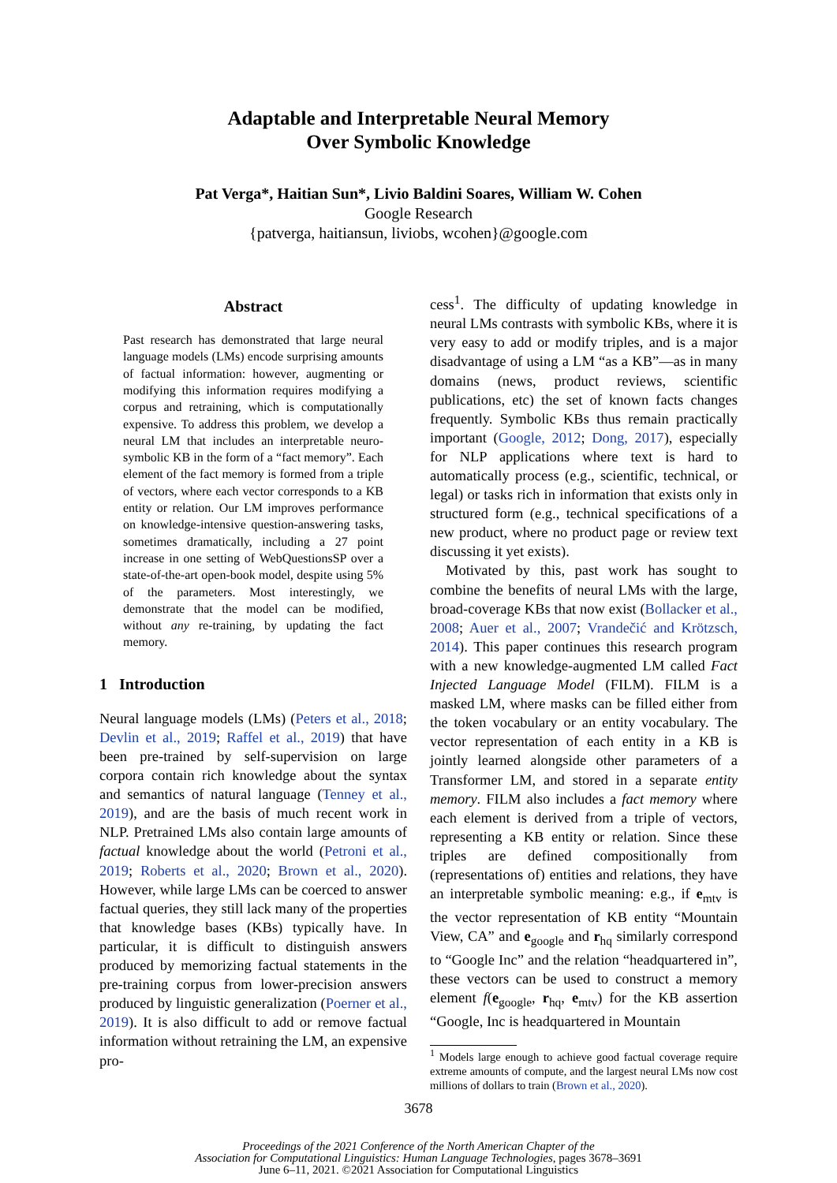Adaptable and Interpretable Neural Memory
Over Symbolic Knowledge
Pat Verga*, Haitian Sun*, Livio Baldini Soares, William W. Cohen
Google Research
{patverga, haitiansun, liviobs, wcohen}@google.com
Abstract
Past research has demonstrated that large neural language models (LMs) encode surprising amounts of factual information: however, augmenting or modifying this information requires modifying a corpus and retraining, which is computationally expensive. To address this problem, we develop a neural LM that includes an interpretable neuro-symbolic KB in the form of a “fact memory”. Each element of the fact memory is formed from a triple of vectors, where each vector corresponds to a KB entity or relation. Our LM improves performance on knowledge-intensive question-answering tasks, sometimes dramatically, including a 27 point increase in one setting of WebQuestionsSP over a state-of-the-art open-book model, despite using 5% of the parameters. Most interestingly, we demonstrate that the model can be modified, without any re-training, by updating the fact memory.
1 Introduction
Neural language models (LMs) (Peters et al., 2018; Devlin et al., 2019; Raffel et al., 2019) that have been pre-trained by self-supervision on large corpora contain rich knowledge about the syntax and semantics of natural language (Tenney et al., 2019), and are the basis of much recent work in NLP. Pretrained LMs also contain large amounts of factual knowledge about the world (Petroni et al., 2019; Roberts et al., 2020; Brown et al., 2020). However, while large LMs can be coerced to answer factual queries, they still lack many of the properties that knowledge bases (KBs) typically have. In particular, it is difficult to distinguish answers produced by memorizing factual statements in the pre-training corpus from lower-precision answers produced by linguistic generalization (Poerner et al., 2019). It is also difficult to add or remove factual information without retraining the LM, an expensive pro-
cess<sup>1</sup>. The difficulty of updating knowledge in neural LMs contrasts with symbolic KBs, where it is very easy to add or modify triples, and is a major disadvantage of using a LM “as a KB”—as in many domains (news, product reviews, scientific publications, etc) the set of known facts changes frequently. Symbolic KBs thus remain practically important (Google, 2012; Dong, 2017), especially for NLP applications where text is hard to automatically process (e.g., scientific, technical, or legal) or tasks rich in information that exists only in structured form (e.g., technical specifications of a new product, where no product page or review text discussing it yet exists).
Motivated by this, past work has sought to combine the benefits of neural LMs with the large, broad-coverage KBs that now exist (Bollacker et al., 2008; Auer et al., 2007; Vrandečić and Krötzsch, 2014). This paper continues this research program with a new knowledge-augmented LM called Fact Injected Language Model (FILM). FILM is a masked LM, where masks can be filled either from the token vocabulary or an entity vocabulary. The vector representation of each entity in a KB is jointly learned alongside other parameters of a Transformer LM, and stored in a separate entity memory. FILM also includes a fact memory where each element is derived from a triple of vectors, representing a KB entity or relation. Since these triples are defined compositionally from (representations of) entities and relations, they have an interpretable symbolic meaning: e.g., if e<sub>mtv</sub> is the vector representation of KB entity “Mountain View, CA” and e<sub>google</sub> and r<sub>hq</sub> similarly correspond to “Google Inc” and the relation “headquartered in”, these vectors can be used to construct a memory element f(e<sub>google</sub>, r<sub>hq</sub>, e<sub>mtv</sub>) for the KB assertion “Google, Inc is headquartered in Mountain
<sup>1</sup> Models large enough to achieve good factual coverage require extreme amounts of compute, and the largest neural LMs now cost millions of dollars to train (Brown et al., 2020).
3678
Proceedings of the 2021 Conference of the North American Chapter of the
Association for Computational Linguistics: Human Language Technologies, pages 3678–3691
June 6–11, 2021. ©2021 Association for Computational Linguistics